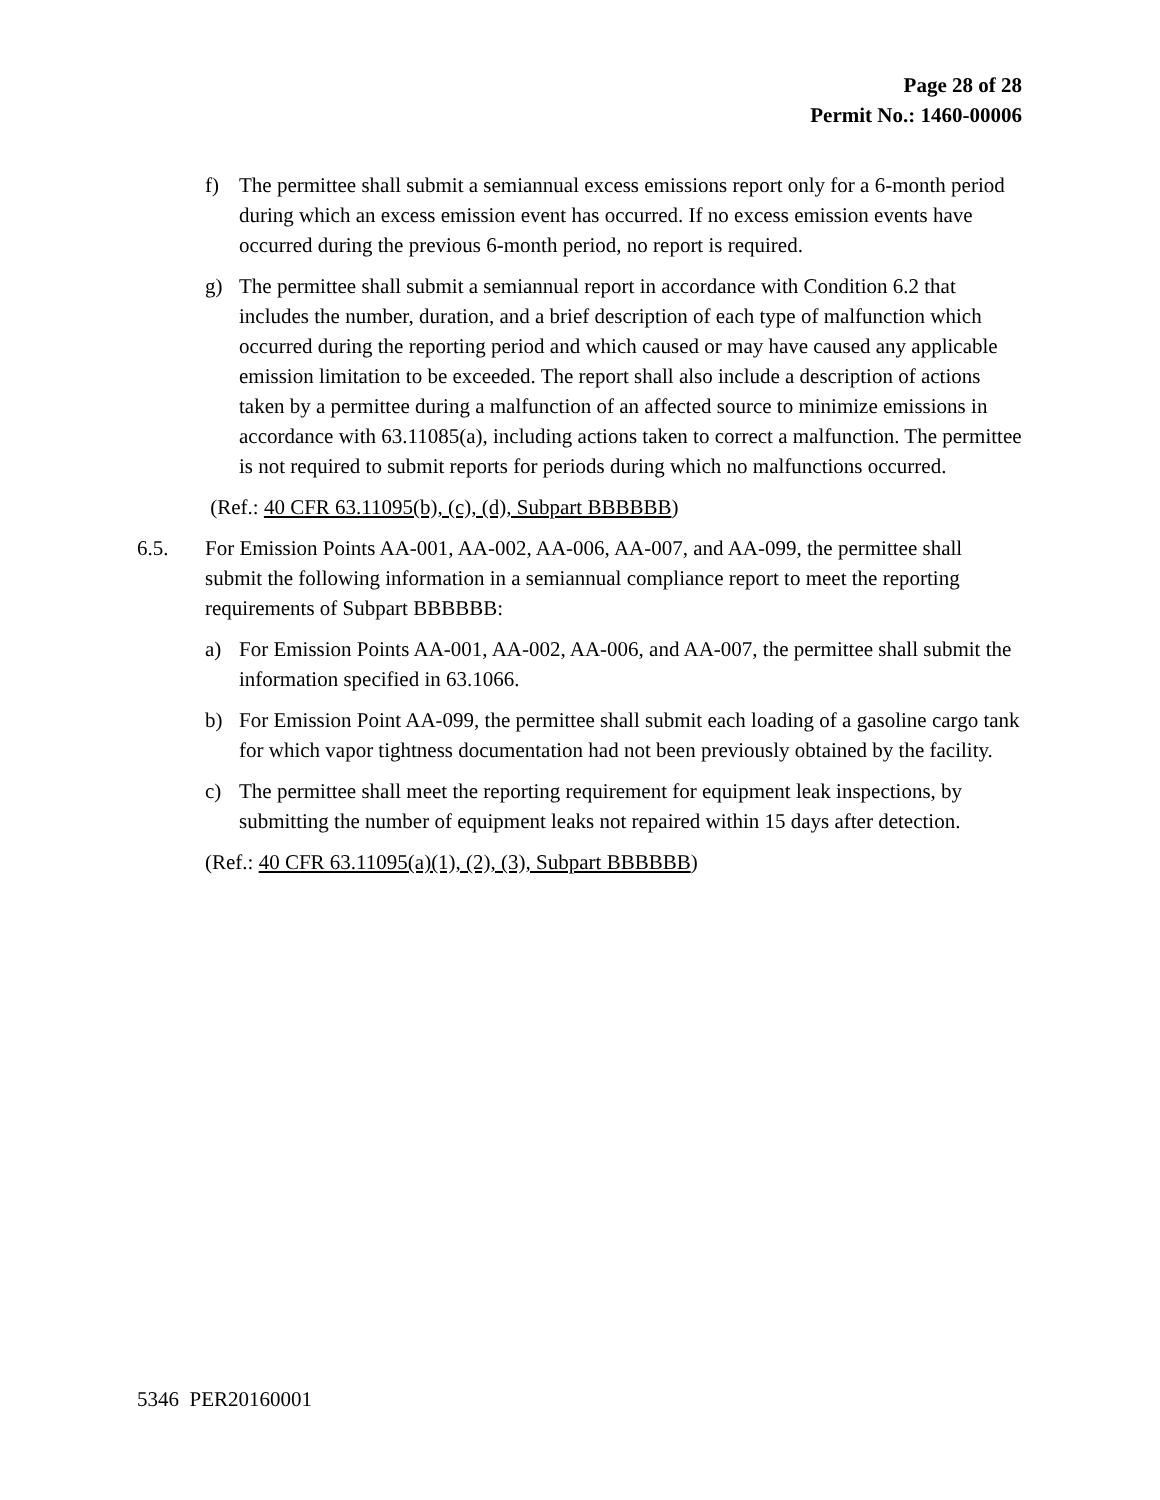Page 28 of 28
Permit No.: 1460-00006
f) The permittee shall submit a semiannual excess emissions report only for a 6-month period during which an excess emission event has occurred. If no excess emission events have occurred during the previous 6-month period, no report is required.
g) The permittee shall submit a semiannual report in accordance with Condition 6.2 that includes the number, duration, and a brief description of each type of malfunction which occurred during the reporting period and which caused or may have caused any applicable emission limitation to be exceeded. The report shall also include a description of actions taken by a permittee during a malfunction of an affected source to minimize emissions in accordance with 63.11085(a), including actions taken to correct a malfunction. The permittee is not required to submit reports for periods during which no malfunctions occurred.
(Ref.: 40 CFR 63.11095(b), (c), (d), Subpart BBBBBB)
6.5. For Emission Points AA-001, AA-002, AA-006, AA-007, and AA-099, the permittee shall submit the following information in a semiannual compliance report to meet the reporting requirements of Subpart BBBBBB:
a) For Emission Points AA-001, AA-002, AA-006, and AA-007, the permittee shall submit the information specified in 63.1066.
b) For Emission Point AA-099, the permittee shall submit each loading of a gasoline cargo tank for which vapor tightness documentation had not been previously obtained by the facility.
c) The permittee shall meet the reporting requirement for equipment leak inspections, by submitting the number of equipment leaks not repaired within 15 days after detection.
(Ref.: 40 CFR 63.11095(a)(1), (2), (3), Subpart BBBBBB)
5346 PER20160001